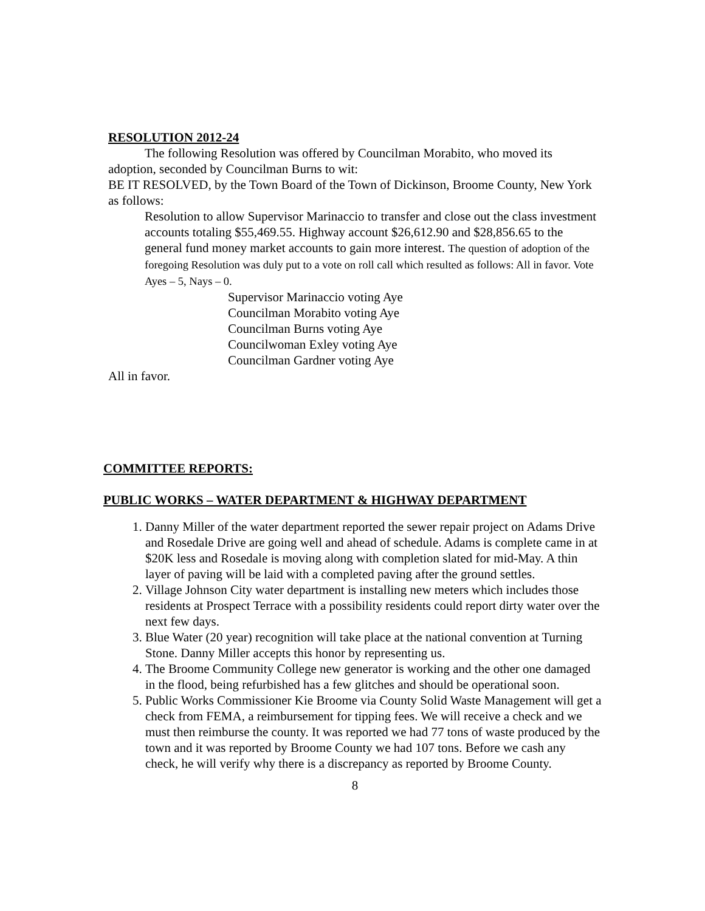RESOLUTION 2012-24
The following Resolution was offered by Councilman Morabito, who moved its adoption, seconded by Councilman Burns to wit:
BE IT RESOLVED, by the Town Board of the Town of Dickinson, Broome County, New York as follows:
Resolution to allow Supervisor Marinaccio to transfer and close out the class investment accounts totaling $55,469.55. Highway account $26,612.90 and $28,856.65 to the general fund money market accounts to gain more interest. The question of adoption of the foregoing Resolution was duly put to a vote on roll call which resulted as follows: All in favor. Vote Ayes – 5, Nays – 0.
Supervisor Marinaccio voting Aye
Councilman Morabito voting Aye
Councilman Burns voting Aye
Councilwoman Exley voting Aye
Councilman Gardner voting Aye
All in favor.
COMMITTEE REPORTS:
PUBLIC WORKS – WATER DEPARTMENT & HIGHWAY DEPARTMENT
1. Danny Miller of the water department reported the sewer repair project on Adams Drive and Rosedale Drive are going well and ahead of schedule. Adams is complete came in at $20K less and Rosedale is moving along with completion slated for mid-May. A thin layer of paving will be laid with a completed paving after the ground settles.
2. Village Johnson City water department is installing new meters which includes those residents at Prospect Terrace with a possibility residents could report dirty water over the next few days.
3. Blue Water (20 year) recognition will take place at the national convention at Turning Stone. Danny Miller accepts this honor by representing us.
4. The Broome Community College new generator is working and the other one damaged in the flood, being refurbished has a few glitches and should be operational soon.
5. Public Works Commissioner Kie Broome via County Solid Waste Management will get a check from FEMA, a reimbursement for tipping fees. We will receive a check and we must then reimburse the county. It was reported we had 77 tons of waste produced by the town and it was reported by Broome County we had 107 tons. Before we cash any check, he will verify why there is a discrepancy as reported by Broome County.
8